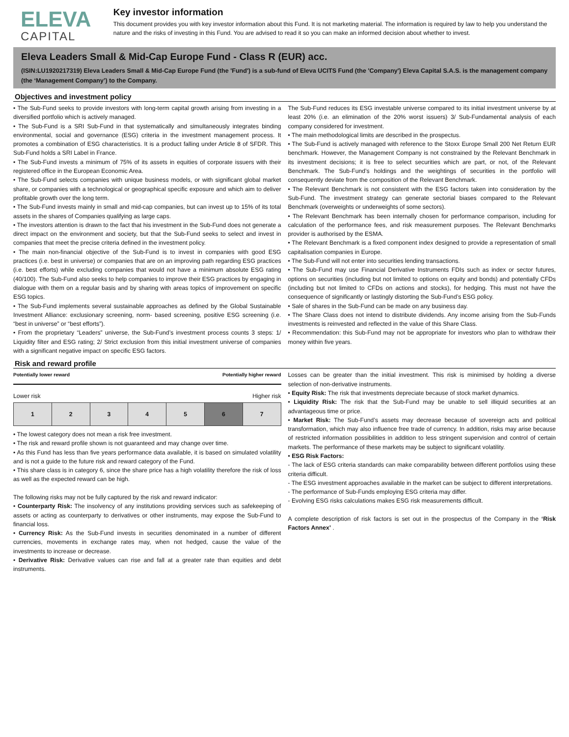ELEVA
CAPITAL
Key investor information
This document provides you with key investor information about this Fund. It is not marketing material. The information is required by law to help you understand the nature and the risks of investing in this Fund. You are advised to read it so you can make an informed decision about whether to invest.
Eleva Leaders Small & Mid-Cap Europe Fund - Class R (EUR) acc.
(ISIN:LU1920217319) Eleva Leaders Small & Mid-Cap Europe Fund (the 'Fund') is a sub-fund of Eleva UCITS Fund (the 'Company') Eleva Capital S.A.S. is the management company (the ‘Management Company’) to the Company.
Objectives and investment policy
• The Sub-Fund seeks to provide investors with long-term capital growth arising from investing in a diversified portfolio which is actively managed.
• The Sub-Fund is a SRI Sub-Fund in that systematically and simultaneously integrates binding environmental, social and governance (ESG) criteria in the investment management process. It promotes a combination of ESG characteristics. It is a product falling under Article 8 of SFDR. This Sub-Fund holds a SRI Label in France.
• The Sub-Fund invests a minimum of 75% of its assets in equities of corporate issuers with their registered office in the European Economic Area.
• The Sub-Fund selects companies with unique business models, or with significant global market share, or companies with a technological or geographical specific exposure and which aim to deliver profitable growth over the long term.
• The Sub-Fund invests mainly in small and mid-cap companies, but can invest up to 15% of its total assets in the shares of Companies qualifying as large caps.
• The investors attention is drawn to the fact that his investment in the Sub-Fund does not generate a direct impact on the environment and society, but that the Sub-Fund seeks to select and invest in companies that meet the precise criteria defined in the investment policy.
• The main non-financial objective of the Sub-Fund is to invest in companies with good ESG practices (i.e. best in universe) or companies that are on an improving path regarding ESG practices (i.e. best efforts) while excluding companies that would not have a minimum absolute ESG rating (40/100). The Sub-Fund also seeks to help companies to improve their ESG practices by engaging in dialogue with them on a regular basis and by sharing with areas topics of improvement on specific ESG topics.
• The Sub-Fund implements several sustainable approaches as defined by the Global Sustainable Investment Alliance: exclusionary screening, norm- based screening, positive ESG screening (i.e. “best in universe” or “best efforts”).
• From the proprietary “Leaders” universe, the Sub-Fund’s investment process counts 3 steps: 1/ Liquidity filter and ESG rating; 2/ Strict exclusion from this initial investment universe of companies with a significant negative impact on specific ESG factors.
The Sub-Fund reduces its ESG investable universe compared to its initial investment universe by at least 20% (i.e. an elimination of the 20% worst issuers) 3/ Sub-Fundamental analysis of each company considered for investment.
• The main methodological limits are described in the prospectus.
• The Sub-Fund is actively managed with reference to the Stoxx Europe Small 200 Net Return EUR benchmark. However, the Management Company is not constrained by the Relevant Benchmark in its investment decisions; it is free to select securities which are part, or not, of the Relevant Benchmark. The Sub-Fund’s holdings and the weightings of securities in the portfolio will consequently deviate from the composition of the Relevant Benchmark.
• The Relevant Benchmark is not consistent with the ESG factors taken into consideration by the Sub-Fund. The investment strategy can generate sectorial biases compared to the Relevant Benchmark (overweights or underweights of some sectors).
• The Relevant Benchmark has been internally chosen for performance comparison, including for calculation of the performance fees, and risk measurement purposes. The Relevant Benchmarks provider is authorised by the ESMA.
• The Relevant Benchmark is a fixed component index designed to provide a representation of small capitalisation companies in Europe.
• The Sub-Fund will not enter into securities lending transactions.
• The Sub-Fund may use Financial Derivative Instruments FDIs such as index or sector futures, options on securities (including but not limited to options on equity and bonds) and potentially CFDs (including but not limited to CFDs on actions and stocks), for hedging. This must not have the consequence of significantly or lastingly distorting the Sub-Fund’s ESG policy.
• Sale of shares in the Sub-Fund can be made on any business day.
• The Share Class does not intend to distribute dividends. Any income arising from the Sub-Funds investments is reinvested and reflected in the value of this Share Class.
• Recommendation: this Sub-Fund may not be appropriate for investors who plan to withdraw their money within five years.
Risk and reward profile
Potentially lower reward Potentially higher reward
Lower risk Higher risk
| 1 | 2 | 3 | 4 | 5 | 6 | 7 |
• The lowest category does not mean a risk free investment.
• The risk and reward profile shown is not guaranteed and may change over time.
• As this Fund has less than five years performance data available, it is based on simulated volatility and is not a guide to the future risk and reward category of the Fund.
• This share class is in category 6, since the share price has a high volatility therefore the risk of loss as well as the expected reward can be high.
The following risks may not be fully captured by the risk and reward indicator:
• Counterparty Risk: The insolvency of any institutions providing services such as safekeeping of assets or acting as counterparty to derivatives or other instruments, may expose the Sub-Fund to financial loss.
• Currency Risk: As the Sub-Fund invests in securities denominated in a number of different currencies, movements in exchange rates may, when not hedged, cause the value of the investments to increase or decrease.
• Derivative Risk: Derivative values can rise and fall at a greater rate than equities and debt instruments.
Losses can be greater than the initial investment. This risk is minimised by holding a diverse selection of non-derivative instruments.
• Equity Risk: The risk that investments depreciate because of stock market dynamics.
• Liquidity Risk: The risk that the Sub-Fund may be unable to sell illiquid securities at an advantageous time or price.
• Market Risk: The Sub-Fund’s assets may decrease because of sovereign acts and political transformation, which may also influence free trade of currency. In addition, risks may arise because of restricted information possibilities in addition to less stringent supervision and control of certain markets. The performance of these markets may be subject to significant volatility.
• ESG Risk Factors:
- The lack of ESG criteria standards can make comparability between different portfolios using these criteria difficult.
- The ESG investment approaches available in the market can be subject to different interpretations.
- The performance of Sub-Funds employing ESG criteria may differ.
- Evolving ESG risks calculations makes ESG risk measurements difficult.
A complete description of risk factors is set out in the prospectus of the Company in the ‘Risk Factors Annex’ .